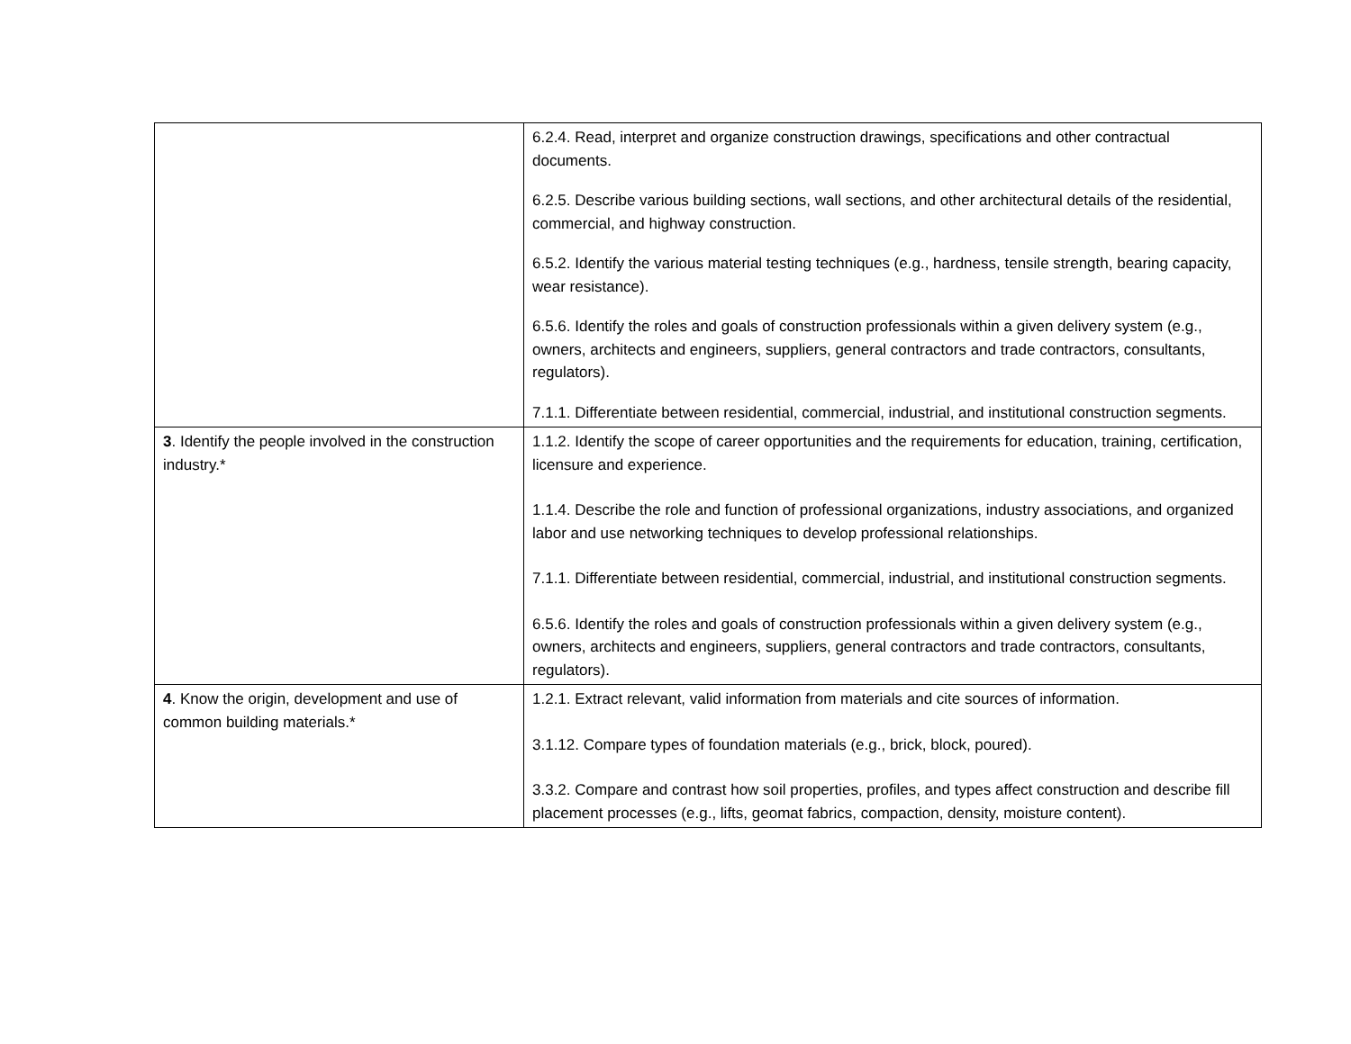| | 6.2.4. Read, interpret and organize construction drawings, specifications and other contractual documents. 6.2.5. Describe various building sections, wall sections, and other architectural details of the residential, commercial, and highway construction. 6.5.2. Identify the various material testing techniques (e.g., hardness, tensile strength, bearing capacity, wear resistance). 6.5.6. Identify the roles and goals of construction professionals within a given delivery system (e.g., owners, architects and engineers, suppliers, general contractors and trade contractors, consultants, regulators). 7.1.1. Differentiate between residential, commercial, industrial, and institutional construction segments. |
| 3 . Identify the people involved in the construction industry.* | 1.1.2. Identify the scope of career opportunities and the requirements for education, training, certification, licensure and experience. 1.1.4. Describe the role and function of professional organizations, industry associations, and organized labor and use networking techniques to develop professional relationships. 7.1.1. Differentiate between residential, commercial, industrial, and institutional construction segments. 6.5.6. Identify the roles and goals of construction professionals within a given delivery system (e.g., owners, architects and engineers, suppliers, general contractors and trade contractors, consultants, regulators). |
| 4 . Know the origin, development and use of common building materials.* | 1.2.1. Extract relevant, valid information from materials and cite sources of information. 3.1.12. Compare types of foundation materials (e.g., brick, block, poured). 3.3.2. Compare and contrast how soil properties, profiles, and types affect construction and describe fill placement processes (e.g., lifts, geomat fabrics, compaction, density, moisture content). |